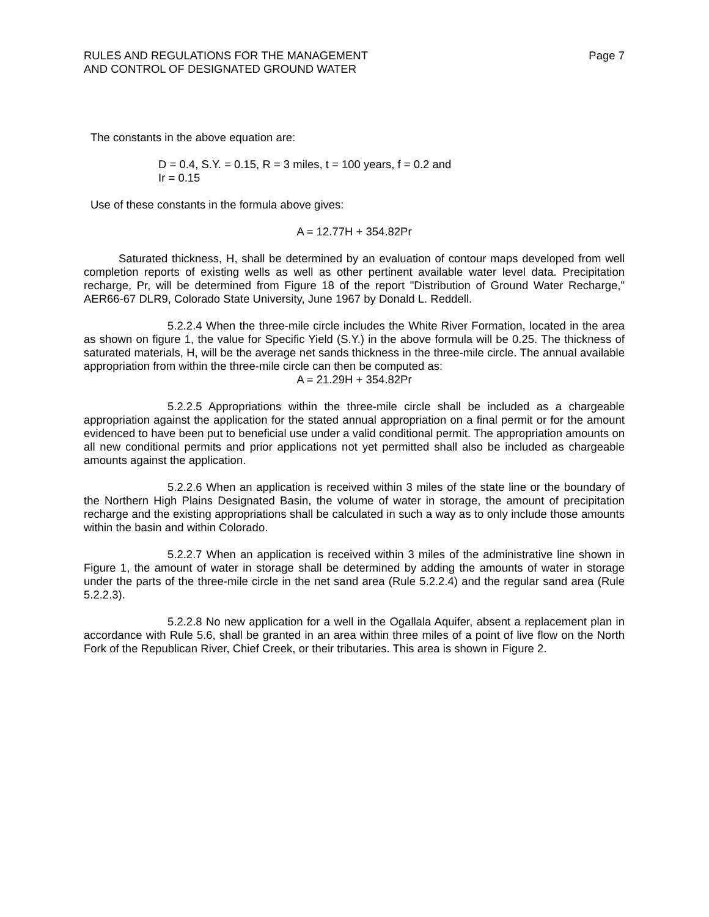RULES AND REGULATIONS FOR THE MANAGEMENT
AND CONTROL OF DESIGNATED GROUND WATER
Page 7
The constants in the above equation are:
D = 0.4, S.Y. = 0.15, R = 3 miles, t = 100 years, f = 0.2 and
Ir = 0.15
Use of these constants in the formula above gives:
A = 12.77H + 354.82Pr
Saturated thickness, H, shall be determined by an evaluation of contour maps developed from well completion reports of existing wells as well as other pertinent available water level data. Precipitation recharge, Pr, will be determined from Figure 18 of the report "Distribution of Ground Water Recharge," AER66-67 DLR9, Colorado State University, June 1967 by Donald L. Reddell.
5.2.2.4 When the three-mile circle includes the White River Formation, located in the area as shown on figure 1, the value for Specific Yield (S.Y.) in the above formula will be 0.25. The thickness of saturated materials, H, will be the average net sands thickness in the three-mile circle. The annual available appropriation from within the three-mile circle can then be computed as:
A = 21.29H + 354.82Pr
5.2.2.5 Appropriations within the three-mile circle shall be included as a chargeable appropriation against the application for the stated annual appropriation on a final permit or for the amount evidenced to have been put to beneficial use under a valid conditional permit. The appropriation amounts on all new conditional permits and prior applications not yet permitted shall also be included as chargeable amounts against the application.
5.2.2.6 When an application is received within 3 miles of the state line or the boundary of the Northern High Plains Designated Basin, the volume of water in storage, the amount of precipitation recharge and the existing appropriations shall be calculated in such a way as to only include those amounts within the basin and within Colorado.
5.2.2.7 When an application is received within 3 miles of the administrative line shown in Figure 1, the amount of water in storage shall be determined by adding the amounts of water in storage under the parts of the three-mile circle in the net sand area (Rule 5.2.2.4) and the regular sand area (Rule 5.2.2.3).
5.2.2.8 No new application for a well in the Ogallala Aquifer, absent a replacement plan in accordance with Rule 5.6, shall be granted in an area within three miles of a point of live flow on the North Fork of the Republican River, Chief Creek, or their tributaries. This area is shown in Figure 2.